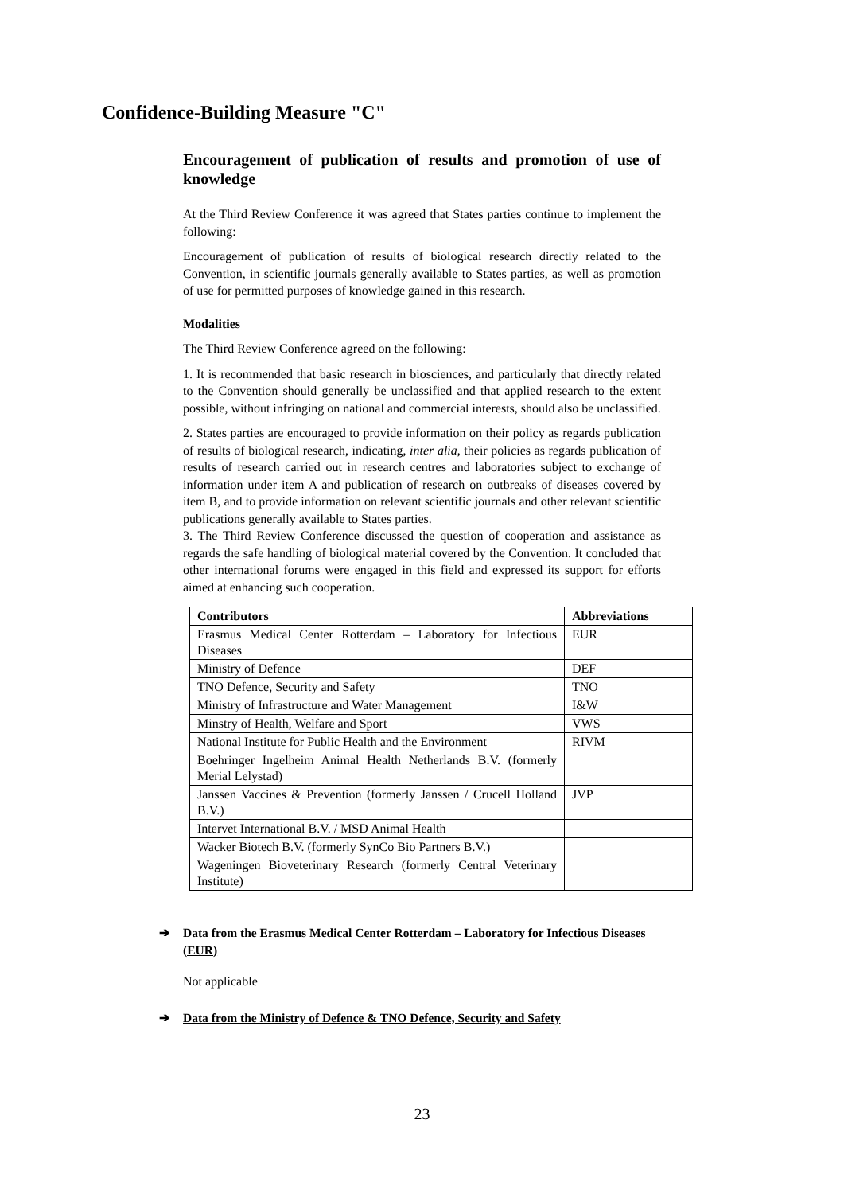Confidence-Building Measure "C"
Encouragement of publication of results and promotion of use of knowledge
At the Third Review Conference it was agreed that States parties continue to implement the following:
Encouragement of publication of results of biological research directly related to the Convention, in scientific journals generally available to States parties, as well as promotion of use for permitted purposes of knowledge gained in this research.
Modalities
The Third Review Conference agreed on the following:
1. It is recommended that basic research in biosciences, and particularly that directly related to the Convention should generally be unclassified and that applied research to the extent possible, without infringing on national and commercial interests, should also be unclassified.
2. States parties are encouraged to provide information on their policy as regards publication of results of biological research, indicating, inter alia, their policies as regards publication of results of research carried out in research centres and laboratories subject to exchange of information under item A and publication of research on outbreaks of diseases covered by item B, and to provide information on relevant scientific journals and other relevant scientific publications generally available to States parties.
3. The Third Review Conference discussed the question of cooperation and assistance as regards the safe handling of biological material covered by the Convention. It concluded that other international forums were engaged in this field and expressed its support for efforts aimed at enhancing such cooperation.
| Contributors | Abbreviations |
| --- | --- |
| Erasmus Medical Center Rotterdam – Laboratory for Infectious Diseases | EUR |
| Ministry of Defence | DEF |
| TNO Defence, Security and Safety | TNO |
| Ministry of Infrastructure and Water Management | I&W |
| Minstry of Health, Welfare and Sport | VWS |
| National Institute for Public Health and the Environment | RIVM |
| Boehringer Ingelheim Animal Health Netherlands B.V. (formerly Merial Lelystad) | |
| Janssen Vaccines & Prevention (formerly Janssen / Crucell Holland B.V.) | JVP |
| Intervet International B.V. / MSD Animal Health | |
| Wacker Biotech B.V. (formerly SynCo Bio Partners B.V.) | |
| Wageningen Bioveterinary Research (formerly Central Veterinary Institute) | |
➔ Data from the Erasmus Medical Center Rotterdam – Laboratory for Infectious Diseases (EUR)
Not applicable
➔ Data from the Ministry of Defence & TNO Defence, Security and Safety
23